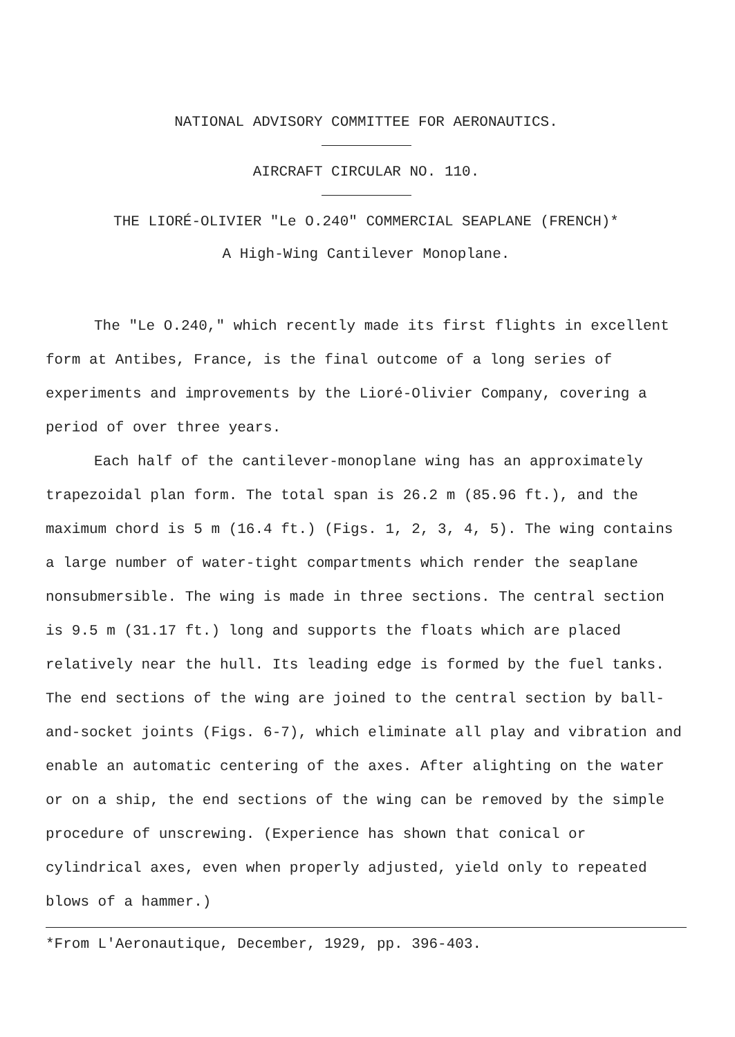NATIONAL ADVISORY COMMITTEE FOR AERONAUTICS.
AIRCRAFT CIRCULAR NO. 110.
THE LIORÉ-OLIVIER "Le O.240" COMMERCIAL SEAPLANE (FRENCH)*
A High-Wing Cantilever Monoplane.
The "Le O.240," which recently made its first flights in excellent form at Antibes, France, is the final outcome of a long series of experiments and improvements by the Lioré-Olivier Company, covering a period of over three years.
Each half of the cantilever-monoplane wing has an approximately trapezoidal plan form. The total span is 26.2 m (85.96 ft.), and the maximum chord is 5 m (16.4 ft.) (Figs. 1, 2, 3, 4, 5). The wing contains a large number of water-tight compartments which render the seaplane nonsubmersible. The wing is made in three sections. The central section is 9.5 m (31.17 ft.) long and supports the floats which are placed relatively near the hull. Its leading edge is formed by the fuel tanks. The end sections of the wing are joined to the central section by ball-and-socket joints (Figs. 6-7), which eliminate all play and vibration and enable an automatic centering of the axes. After alighting on the water or on a ship, the end sections of the wing can be removed by the simple procedure of unscrewing. (Experience has shown that conical or cylindrical axes, even when properly adjusted, yield only to repeated blows of a hammer.)
*From L'Aeronautique, December, 1929, pp. 396-403.